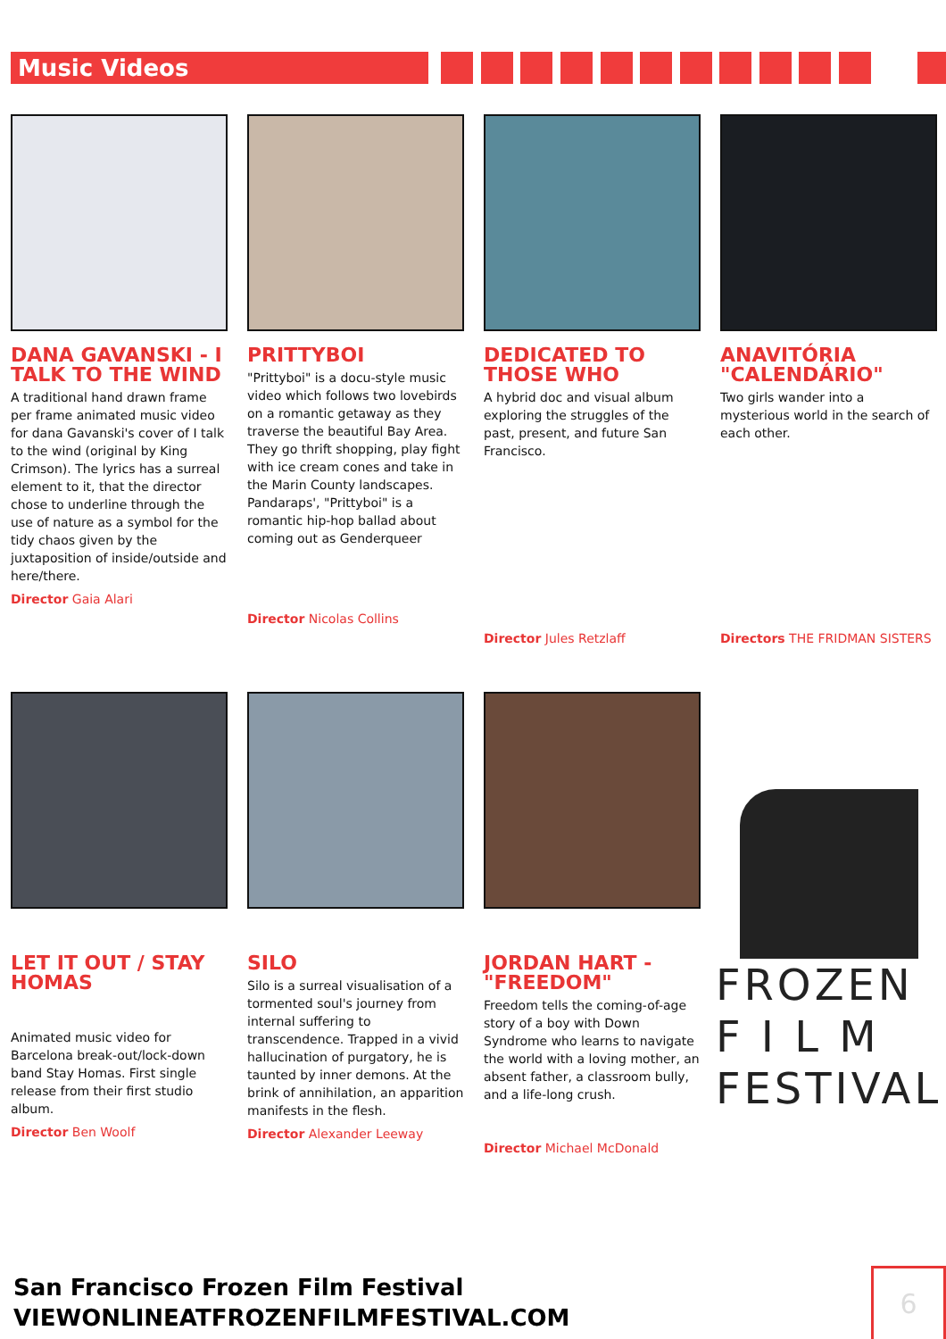Music Videos
DANA GAVANSKI - I TALK TO THE WIND
A traditional hand drawn frame per frame animated music video for dana Gavanski's cover of I talk to the wind (original by King Crimson). The lyrics has a surreal element to it, that the director chose to underline through the use of nature as a symbol for the tidy chaos given by the juxtaposition of inside/outside and here/there.
Director Gaia Alari
PRITTYBOI
"Prittyboi" is a docu-style music video which follows two lovebirds on a romantic getaway as they traverse the beautiful Bay Area. They go thrift shopping, play fight with ice cream cones and take in the Marin County landscapes. Pandaraps', "Prittyboi" is a romantic hip-hop ballad about coming out as Genderqueer
Director Nicolas Collins
DEDICATED TO THOSE WHO
A hybrid doc and visual album exploring the struggles of the past, present, and future San Francisco.
Director Jules Retzlaff
ANAVITÓRIA "CALENDÁRIO"
Two girls wander into a mysterious world in the search of each other.
Directors THE FRIDMAN SISTERS
LET IT OUT / STAY HOMAS
Animated music video for Barcelona break-out/lock-down band Stay Homas. First single release from their first studio album.
Director Ben Woolf
SILO
Silo is a surreal visualisation of a tormented soul's journey from internal suffering to transcendence. Trapped in a vivid hallucination of purgatory, he is taunted by inner demons. At the brink of annihilation, an apparition manifests in the flesh.
Director Alexander Leeway
JORDAN HART - "FREEDOM"
Freedom tells the coming-of-age story of a boy with Down Syndrome who learns to navigate the world with a loving mother, an absent father, a classroom bully, and a life-long crush.
Director Michael McDonald
FROZEN
F I L M
FESTIVAL
San Francisco Frozen Film Festival
VIEWONLINEATFROZENFILMFESTIVAL.COM
6